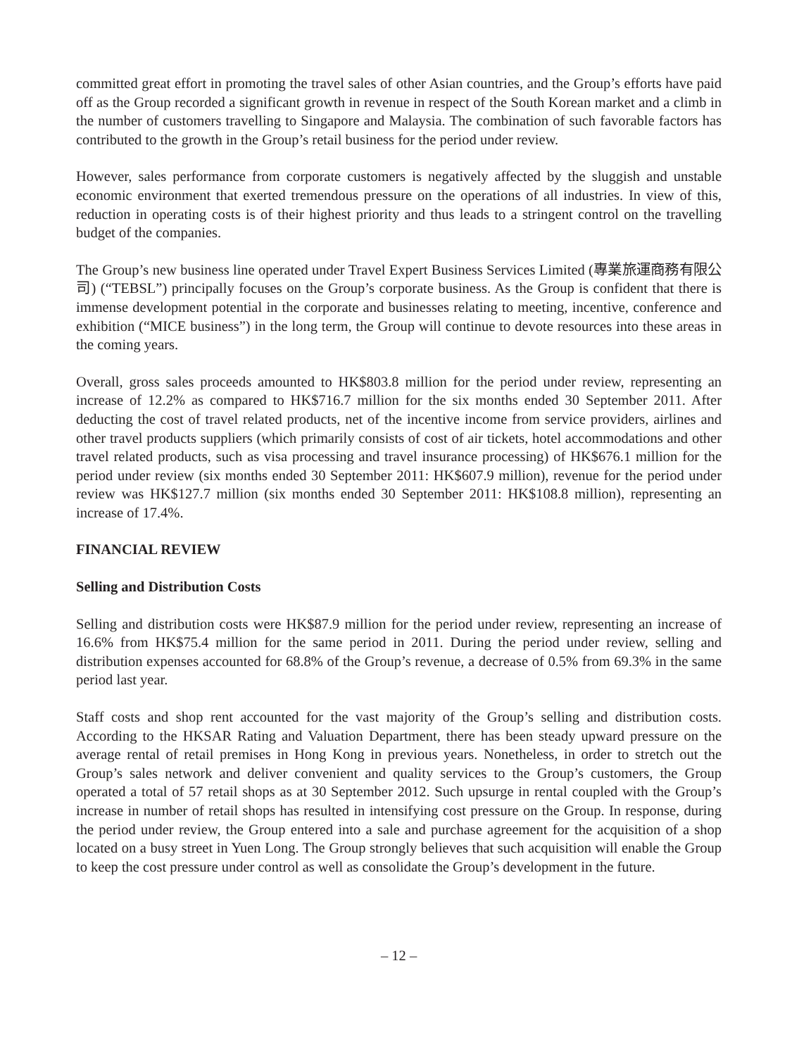committed great effort in promoting the travel sales of other Asian countries, and the Group’s efforts have paid off as the Group recorded a significant growth in revenue in respect of the South Korean market and a climb in the number of customers travelling to Singapore and Malaysia. The combination of such favorable factors has contributed to the growth in the Group’s retail business for the period under review.
However, sales performance from corporate customers is negatively affected by the sluggish and unstable economic environment that exerted tremendous pressure on the operations of all industries. In view of this, reduction in operating costs is of their highest priority and thus leads to a stringent control on the travelling budget of the companies.
The Group’s new business line operated under Travel Expert Business Services Limited (專業旅運商務有限公司) (“TEBSL”) principally focuses on the Group’s corporate business. As the Group is confident that there is immense development potential in the corporate and businesses relating to meeting, incentive, conference and exhibition (“MICE business”) in the long term, the Group will continue to devote resources into these areas in the coming years.
Overall, gross sales proceeds amounted to HK$803.8 million for the period under review, representing an increase of 12.2% as compared to HK$716.7 million for the six months ended 30 September 2011. After deducting the cost of travel related products, net of the incentive income from service providers, airlines and other travel products suppliers (which primarily consists of cost of air tickets, hotel accommodations and other travel related products, such as visa processing and travel insurance processing) of HK$676.1 million for the period under review (six months ended 30 September 2011: HK$607.9 million), revenue for the period under review was HK$127.7 million (six months ended 30 September 2011: HK$108.8 million), representing an increase of 17.4%.
FINANCIAL REVIEW
Selling and Distribution Costs
Selling and distribution costs were HK$87.9 million for the period under review, representing an increase of 16.6% from HK$75.4 million for the same period in 2011. During the period under review, selling and distribution expenses accounted for 68.8% of the Group’s revenue, a decrease of 0.5% from 69.3% in the same period last year.
Staff costs and shop rent accounted for the vast majority of the Group’s selling and distribution costs. According to the HKSAR Rating and Valuation Department, there has been steady upward pressure on the average rental of retail premises in Hong Kong in previous years. Nonetheless, in order to stretch out the Group’s sales network and deliver convenient and quality services to the Group’s customers, the Group operated a total of 57 retail shops as at 30 September 2012. Such upsurge in rental coupled with the Group’s increase in number of retail shops has resulted in intensifying cost pressure on the Group. In response, during the period under review, the Group entered into a sale and purchase agreement for the acquisition of a shop located on a busy street in Yuen Long. The Group strongly believes that such acquisition will enable the Group to keep the cost pressure under control as well as consolidate the Group’s development in the future.
– 12 –